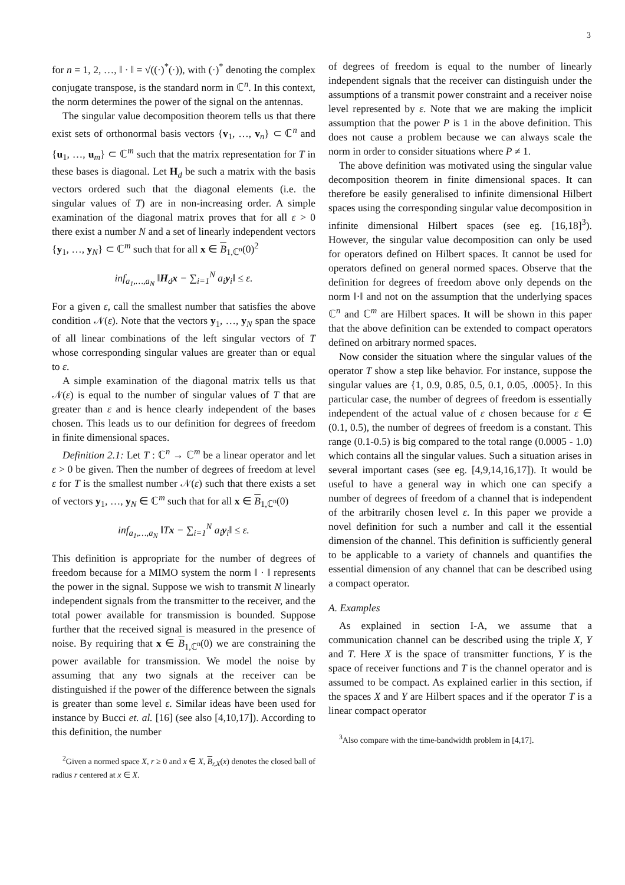3
for n = 1, 2, …, ‖ · ‖ = √((·)<sup>*</sup>(·)), with (·)<sup>*</sup> denoting the complex conjugate transpose, is the standard norm in ℂ<sup>n</sup>. In this context, the norm determines the power of the signal on the antennas.
The singular value decomposition theorem tells us that there exist sets of orthonormal basis vectors {v<sub>1</sub>, …, v<sub>n</sub>} ⊂ ℂ<sup>n</sup> and {u<sub>1</sub>, …, u<sub>m</sub>} ⊂ ℂ<sup>m</sup> such that the matrix representation for T in these bases is diagonal. Let H<sub>d</sub> be such a matrix with the basis vectors ordered such that the diagonal elements (i.e. the singular values of T) are in non-increasing order. A simple examination of the diagonal matrix proves that for all ε > 0 there exist a number N and a set of linearly independent vectors {y<sub>1</sub>, …, y<sub>N</sub>} ⊂ ℂ<sup>m</sup> such that for all x ∈ B<sub>1,ℂ<sup>n</sup></sub>(0)<sup>2</sup>
inf<sub>a<sub>1</sub>,…,a<sub>N</sub></sub> ‖H<sub>d</sub>x − ∑<sub>i=1</sub><sup>N</sup> a<sub>i</sub>y<sub>i</sub>‖ ≤ ε.
For a given ε, call the smallest number that satisfies the above condition 𝒩(ε). Note that the vectors y<sub>1</sub>, …, y<sub>N</sub> span the space of all linear combinations of the left singular vectors of T whose corresponding singular values are greater than or equal to ε.
A simple examination of the diagonal matrix tells us that 𝒩(ε) is equal to the number of singular values of T that are greater than ε and is hence clearly independent of the bases chosen. This leads us to our definition for degrees of freedom in finite dimensional spaces.
Definition 2.1: Let T : ℂ<sup>n</sup> → ℂ<sup>m</sup> be a linear operator and let ε > 0 be given. Then the number of degrees of freedom at level ε for T is the smallest number 𝒩(ε) such that there exists a set of vectors y<sub>1</sub>, …, y<sub>N</sub> ∈ ℂ<sup>m</sup> such that for all x ∈ B<sub>1,ℂ<sup>n</sup></sub>(0)
inf<sub>a<sub>1</sub>,…,a<sub>N</sub></sub> ‖Tx − ∑<sub>i=1</sub><sup>N</sup> a<sub>i</sub>y<sub>i</sub>‖ ≤ ε.
This definition is appropriate for the number of degrees of freedom because for a MIMO system the norm ‖ · ‖ represents the power in the signal. Suppose we wish to transmit N linearly independent signals from the transmitter to the receiver, and the total power available for transmission is bounded. Suppose further that the received signal is measured in the presence of noise. By requiring that x ∈ B<sub>1,ℂ<sup>n</sup></sub>(0) we are constraining the power available for transmission. We model the noise by assuming that any two signals at the receiver can be distinguished if the power of the difference between the signals is greater than some level ε. Similar ideas have been used for instance by Bucci et. al. [16] (see also [4,10,17]). According to this definition, the number
<sup>2</sup> Given a normed space X, r ≥ 0 and x ∈ X, B<sub>r,X</sub>(x) denotes the closed ball of radius r centered at x ∈ X.
of degrees of freedom is equal to the number of linearly independent signals that the receiver can distinguish under the assumptions of a transmit power constraint and a receiver noise level represented by ε. Note that we are making the implicit assumption that the power P is 1 in the above definition. This does not cause a problem because we can always scale the norm in order to consider situations where P ≠ 1.
The above definition was motivated using the singular value decomposition theorem in finite dimensional spaces. It can therefore be easily generalised to infinite dimensional Hilbert spaces using the corresponding singular value decomposition in infinite dimensional Hilbert spaces (see eg. [16,18]<sup>3</sup>). However, the singular value decomposition can only be used for operators defined on Hilbert spaces. It cannot be used for operators defined on general normed spaces. Observe that the definition for degrees of freedom above only depends on the norm ‖·‖ and not on the assumption that the underlying spaces ℂ<sup>n</sup> and ℂ<sup>m</sup> are Hilbert spaces. It will be shown in this paper that the above definition can be extended to compact operators defined on arbitrary normed spaces.
Now consider the situation where the singular values of the operator T show a step like behavior. For instance, suppose the singular values are {1, 0.9, 0.85, 0.5, 0.1, 0.05, .0005}. In this particular case, the number of degrees of freedom is essentially independent of the actual value of ε chosen because for ε ∈ (0.1, 0.5), the number of degrees of freedom is a constant. This range (0.1-0.5) is big compared to the total range (0.0005 - 1.0) which contains all the singular values. Such a situation arises in several important cases (see eg. [4,9,14,16,17]). It would be useful to have a general way in which one can specify a number of degrees of freedom of a channel that is independent of the arbitrarily chosen level ε. In this paper we provide a novel definition for such a number and call it the essential dimension of the channel. This definition is sufficiently general to be applicable to a variety of channels and quantifies the essential dimension of any channel that can be described using a compact operator.
A. Examples
As explained in section I-A, we assume that a communication channel can be described using the triple X, Y and T. Here X is the space of transmitter functions, Y is the space of receiver functions and T is the channel operator and is assumed to be compact. As explained earlier in this section, if the spaces X and Y are Hilbert spaces and if the operator T is a linear compact operator
<sup>3</sup> Also compare with the time-bandwidth problem in [4,17].